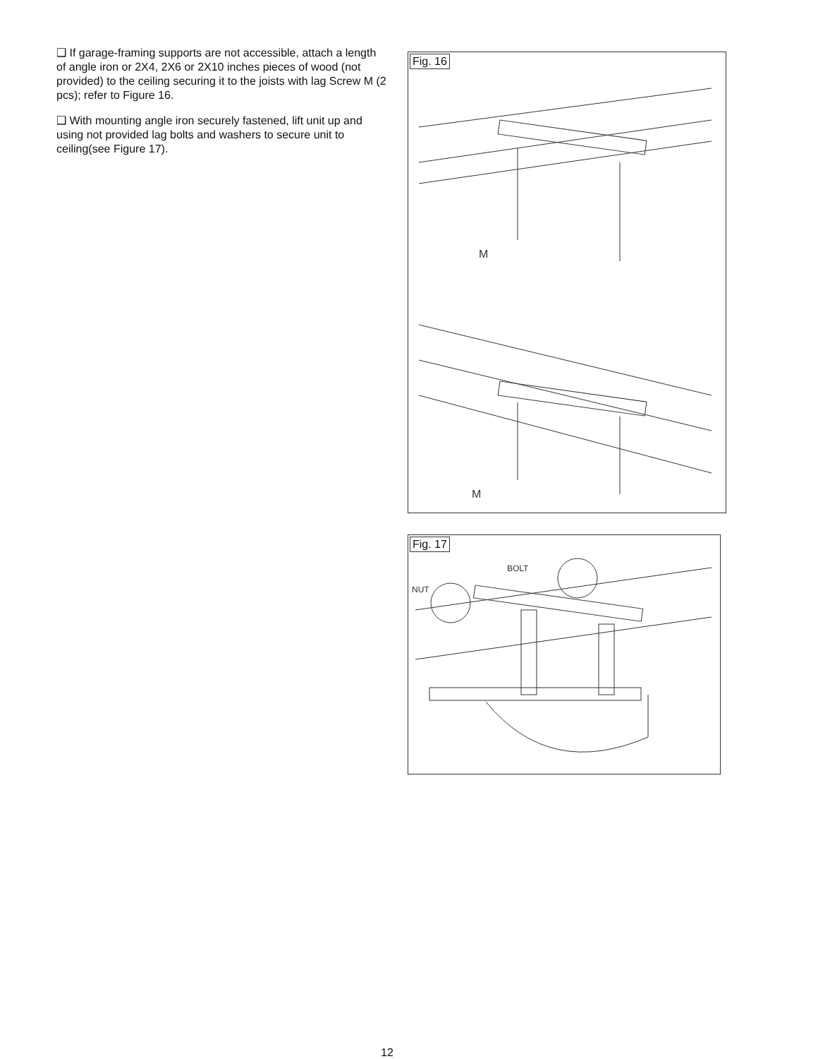❑ If garage-framing supports are not accessible, attach a length of angle iron or 2X4, 2X6 or 2X10 inches pieces of wood (not provided) to the ceiling securing it to the joists with lag Screw M (2 pcs); refer to Figure 16.
❑ With mounting angle iron securely fastened, lift unit up and using not provided lag bolts and washers to secure unit to ceiling(see Figure 17).
Fig. 16
M
M
Fig. 17
BOLT
NUT
12